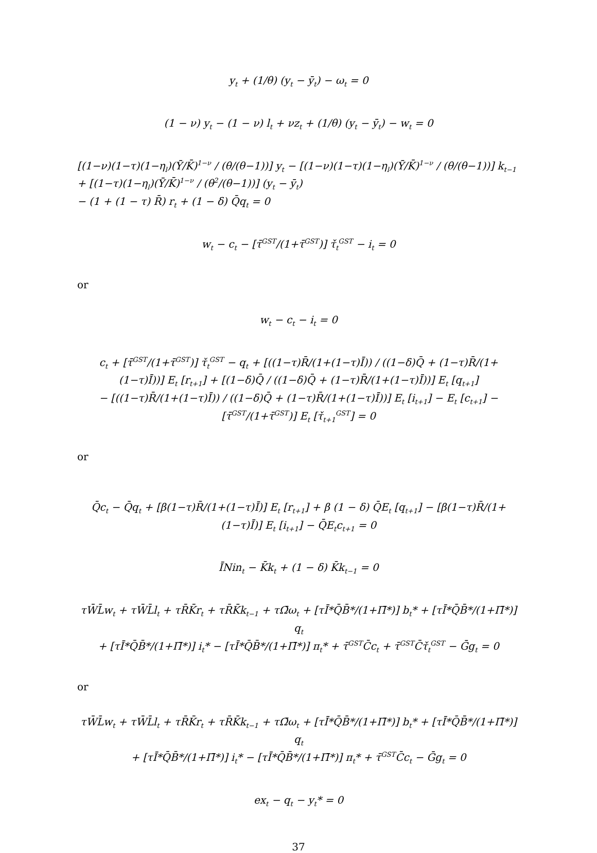y<sub>t</sub> + (1/θ) (y<sub>t</sub> − ȳ<sub>t</sub>) − ω<sub>t</sub> = 0
(1 − ν) y<sub>t</sub> − (1 − ν) l<sub>t</sub> + νz<sub>t</sub> + (1/θ) (y<sub>t</sub> − ȳ<sub>t</sub>) − w<sub>t</sub> = 0
[(1−ν)(1−τ)(1−η<sub>l</sub>)(Ȳ/K̄)<sup>1−ν</sup> / (θ/(θ−1))] y<sub>t</sub> − [(1−ν)(1−τ)(1−η<sub>l</sub>)(Ȳ/K̄)<sup>1−ν</sup> / (θ/(θ−1))] k<sub>t−1</sub> + [(1−τ)(1−η<sub>l</sub>)(Ȳ/K̄)<sup>1−ν</sup> / (θ<sup>2</sup>/(θ−1))] (y<sub>t</sub> − ȳ<sub>t</sub>)
− (1 + (1 − τ) R̄) r<sub>t</sub> + (1 − δ) Q̄q<sub>t</sub> = 0
w<sub>t</sub> − c<sub>t</sub> − [τ̄<sup>GST</sup>/(1+τ̄<sup>GST</sup>)] τ̌<sub>t</sub><sup>GST</sup> − i<sub>t</sub> = 0
or
w<sub>t</sub> − c<sub>t</sub> − i<sub>t</sub> = 0
c<sub>t</sub> + [τ̄<sup>GST</sup>/(1+τ̄<sup>GST</sup>)] τ̌<sub>t</sub><sup>GST</sup> − q<sub>t</sub> + [((1−τ)R̄/(1+(1−τ)Ī)) / ((1−δ)Q̄ + (1−τ)R̄/(1+(1−τ)Ī))] E<sub>t</sub> [r<sub>t+1</sub>] + [(1−δ)Q̄ / ((1−δ)Q̄ + (1−τ)R̄/(1+(1−τ)Ī))] E<sub>t</sub> [q<sub>t+1</sub>]
− [((1−τ)R̄/(1+(1−τ)Ī)) / ((1−δ)Q̄ + (1−τ)R̄/(1+(1−τ)Ī))] E<sub>t</sub> [i<sub>t+1</sub>] − E<sub>t</sub> [c<sub>t+1</sub>] − [τ̄<sup>GST</sup>/(1+τ̄<sup>GST</sup>)] E<sub>t</sub> [τ̌<sub>t+1</sub><sup>GST</sup>] = 0
or
Q̄c<sub>t</sub> − Q̄q<sub>t</sub> + [β(1−τ)R̄/(1+(1−τ)Ī)] E<sub>t</sub> [r<sub>t+1</sub>] + β (1 − δ) Q̄E<sub>t</sub> [q<sub>t+1</sub>] − [β(1−τ)R̄/(1+(1−τ)Ī)] E<sub>t</sub> [i<sub>t+1</sub>] − Q̄E<sub>t</sub>c<sub>t+1</sub> = 0
ĪNin<sub>t</sub> − K̄k<sub>t</sub> + (1 − δ) K̄k<sub>t−1</sub> = 0
τW̄L̄w<sub>t</sub> + τW̄L̄l<sub>t</sub> + τR̄K̄r<sub>t</sub> + τR̄K̄k<sub>t−1</sub> + τΩ̄ω<sub>t</sub> + [τĪ*Q̄B̄*/(1+Π̄*)] b<sub>t</sub>* + [τĪ*Q̄B̄*/(1+Π̄*)] q<sub>t</sub>
+ [τĪ*Q̄B̄*/(1+Π̄*)] i<sub>t</sub>* − [τĪ*Q̄B̄*/(1+Π̄*)] π<sub>t</sub>* + τ̄<sup>GST</sup>C̄c<sub>t</sub> + τ̄<sup>GST</sup>C̄τ̌<sub>t</sub><sup>GST</sup> − Ḡg<sub>t</sub> = 0
or
τW̄L̄w<sub>t</sub> + τW̄L̄l<sub>t</sub> + τR̄K̄r<sub>t</sub> + τR̄K̄k<sub>t−1</sub> + τΩ̄ω<sub>t</sub> + [τĪ*Q̄B̄*/(1+Π̄*)] b<sub>t</sub>* + [τĪ*Q̄B̄*/(1+Π̄*)] q<sub>t</sub>
+ [τĪ*Q̄B̄*/(1+Π̄*)] i<sub>t</sub>* − [τĪ*Q̄B̄*/(1+Π̄*)] π<sub>t</sub>* + τ̄<sup>GST</sup>C̄c<sub>t</sub> − Ḡg<sub>t</sub> = 0
ex<sub>t</sub> − q<sub>t</sub> − y<sub>t</sub>* = 0
37